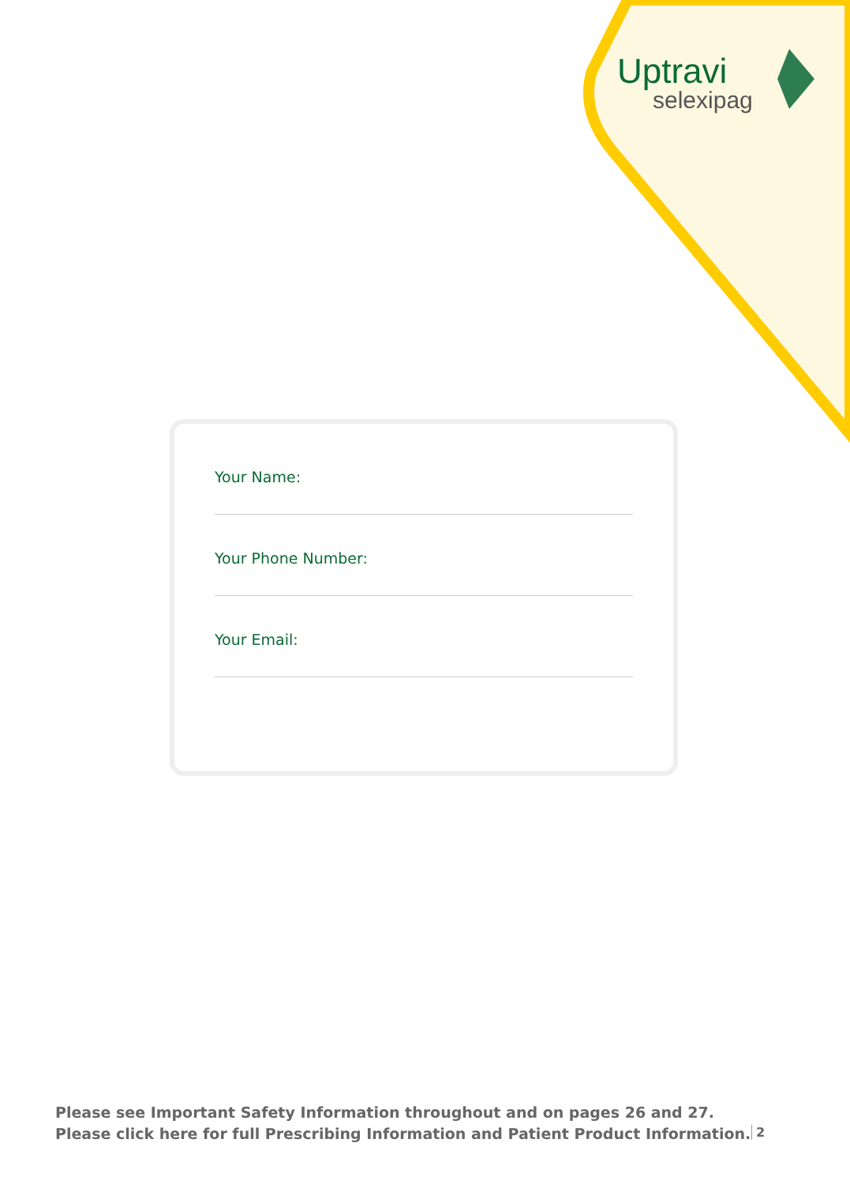Uptravi
selexipag
Your Name:
Your Phone Number:
Your Email:
Please see Important Safety Information throughout and on pages 26 and 27.
Please click here for full Prescribing Information and Patient Product Information.
2